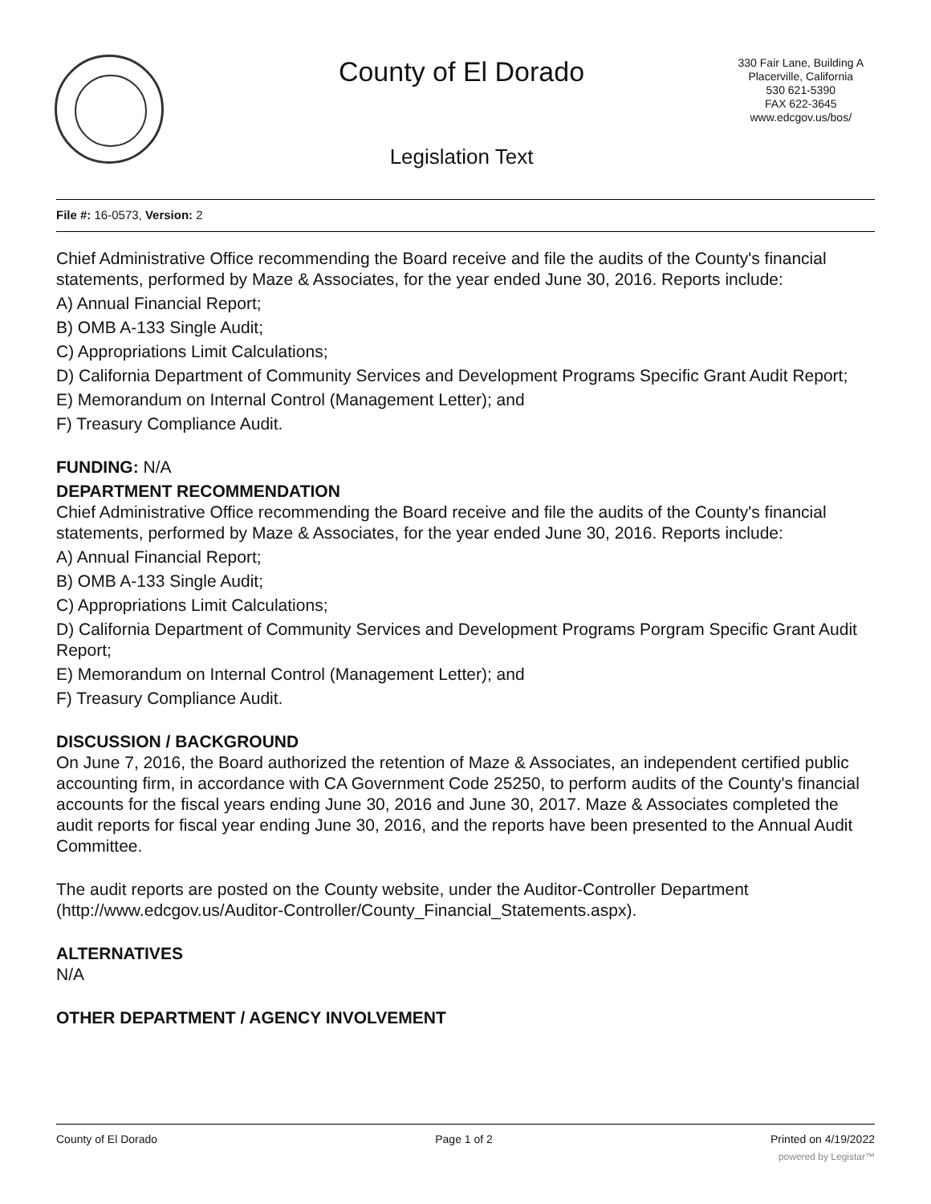County of El Dorado
330 Fair Lane, Building A
Placerville, California
530 621-5390
FAX 622-3645
www.edcgov.us/bos/
Legislation Text
File #: 16-0573, Version: 2
Chief Administrative Office recommending the Board receive and file the audits of the County's financial statements, performed by Maze & Associates, for the year ended June 30, 2016. Reports include:
A) Annual Financial Report;
B) OMB A-133 Single Audit;
C) Appropriations Limit Calculations;
D) California Department of Community Services and Development Programs Specific Grant Audit Report;
E) Memorandum on Internal Control (Management Letter); and
F) Treasury Compliance Audit.
FUNDING: N/A
DEPARTMENT RECOMMENDATION
Chief Administrative Office recommending the Board receive and file the audits of the County's financial statements, performed by Maze & Associates, for the year ended June 30, 2016. Reports include:
A) Annual Financial Report;
B) OMB A-133 Single Audit;
C) Appropriations Limit Calculations;
D) California Department of Community Services and Development Programs Porgram Specific Grant Audit Report;
E) Memorandum on Internal Control (Management Letter); and
F) Treasury Compliance Audit.
DISCUSSION / BACKGROUND
On June 7, 2016, the Board authorized the retention of Maze & Associates, an independent certified public accounting firm, in accordance with CA Government Code 25250, to perform audits of the County's financial accounts for the fiscal years ending June 30, 2016 and June 30, 2017. Maze & Associates completed the audit reports for fiscal year ending June 30, 2016, and the reports have been presented to the Annual Audit Committee.
The audit reports are posted on the County website, under the Auditor-Controller Department (http://www.edcgov.us/Auditor-Controller/County_Financial_Statements.aspx).
ALTERNATIVES
N/A
OTHER DEPARTMENT / AGENCY INVOLVEMENT
County of El Dorado Page 1 of 2 Printed on 4/19/2022
powered by Legistar™